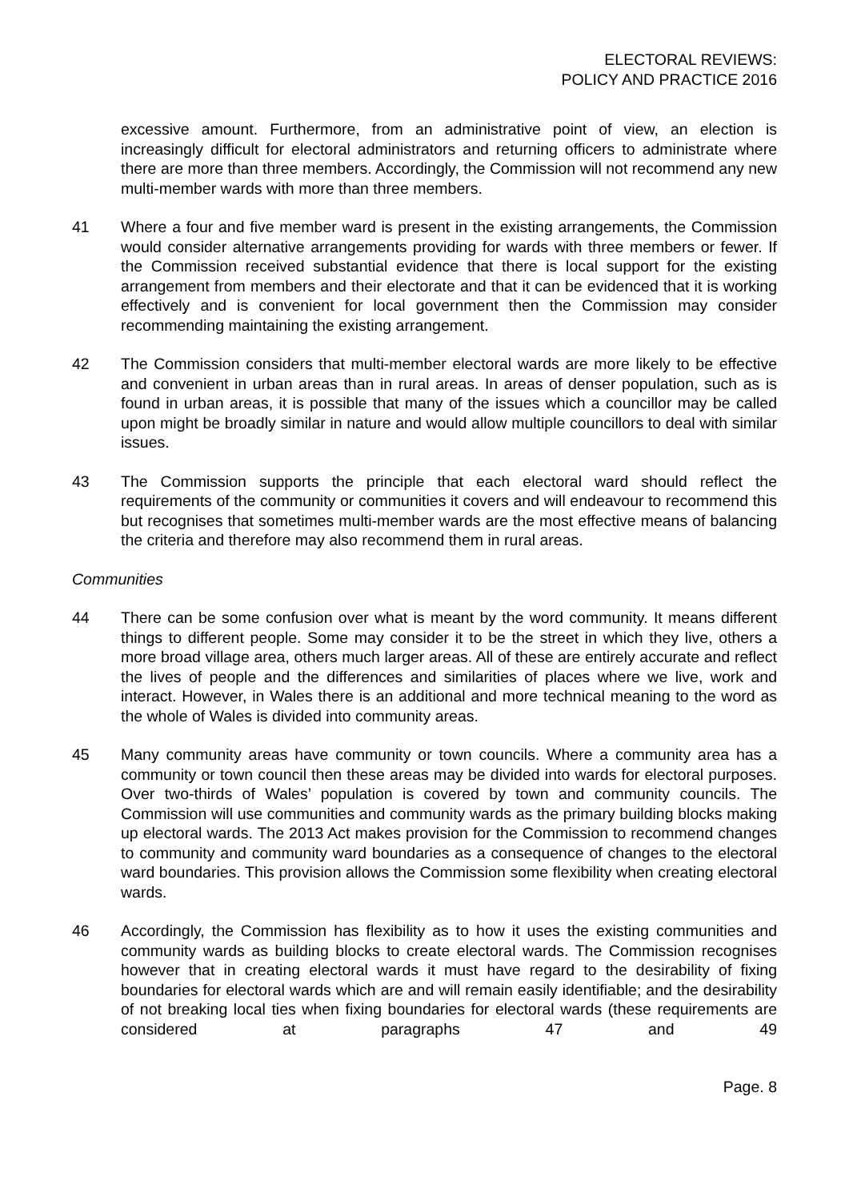ELECTORAL REVIEWS:
POLICY AND PRACTICE 2016
excessive amount. Furthermore, from an administrative point of view, an election is increasingly difficult for electoral administrators and returning officers to administrate where there are more than three members. Accordingly, the Commission will not recommend any new multi-member wards with more than three members.
41 Where a four and five member ward is present in the existing arrangements, the Commission would consider alternative arrangements providing for wards with three members or fewer. If the Commission received substantial evidence that there is local support for the existing arrangement from members and their electorate and that it can be evidenced that it is working effectively and is convenient for local government then the Commission may consider recommending maintaining the existing arrangement.
42 The Commission considers that multi-member electoral wards are more likely to be effective and convenient in urban areas than in rural areas. In areas of denser population, such as is found in urban areas, it is possible that many of the issues which a councillor may be called upon might be broadly similar in nature and would allow multiple councillors to deal with similar issues.
43 The Commission supports the principle that each electoral ward should reflect the requirements of the community or communities it covers and will endeavour to recommend this but recognises that sometimes multi-member wards are the most effective means of balancing the criteria and therefore may also recommend them in rural areas.
Communities
44 There can be some confusion over what is meant by the word community. It means different things to different people. Some may consider it to be the street in which they live, others a more broad village area, others much larger areas. All of these are entirely accurate and reflect the lives of people and the differences and similarities of places where we live, work and interact. However, in Wales there is an additional and more technical meaning to the word as the whole of Wales is divided into community areas.
45 Many community areas have community or town councils. Where a community area has a community or town council then these areas may be divided into wards for electoral purposes. Over two-thirds of Wales’ population is covered by town and community councils. The Commission will use communities and community wards as the primary building blocks making up electoral wards. The 2013 Act makes provision for the Commission to recommend changes to community and community ward boundaries as a consequence of changes to the electoral ward boundaries. This provision allows the Commission some flexibility when creating electoral wards.
46 Accordingly, the Commission has flexibility as to how it uses the existing communities and community wards as building blocks to create electoral wards. The Commission recognises however that in creating electoral wards it must have regard to the desirability of fixing boundaries for electoral wards which are and will remain easily identifiable; and the desirability of not breaking local ties when fixing boundaries for electoral wards (these requirements are considered at paragraphs 47 and 49
Page. 8